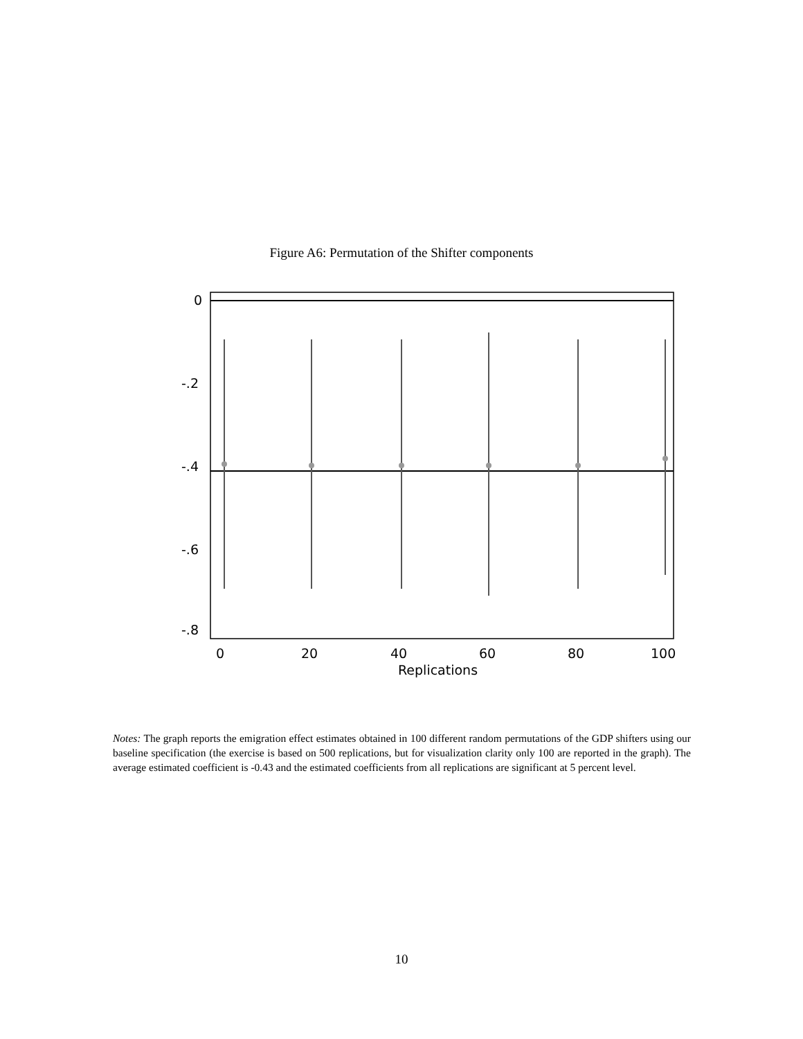Figure A6: Permutation of the Shifter components
0
-.2
-.4
-.6
-.8
0
20
40
60
80
100
Replications
Notes: The graph reports the emigration effect estimates obtained in 100 different random permutations of the GDP shifters using our baseline specification (the exercise is based on 500 replications, but for visualization clarity only 100 are reported in the graph). The average estimated coefficient is -0.43 and the estimated coefficients from all replications are significant at 5 percent level.
10